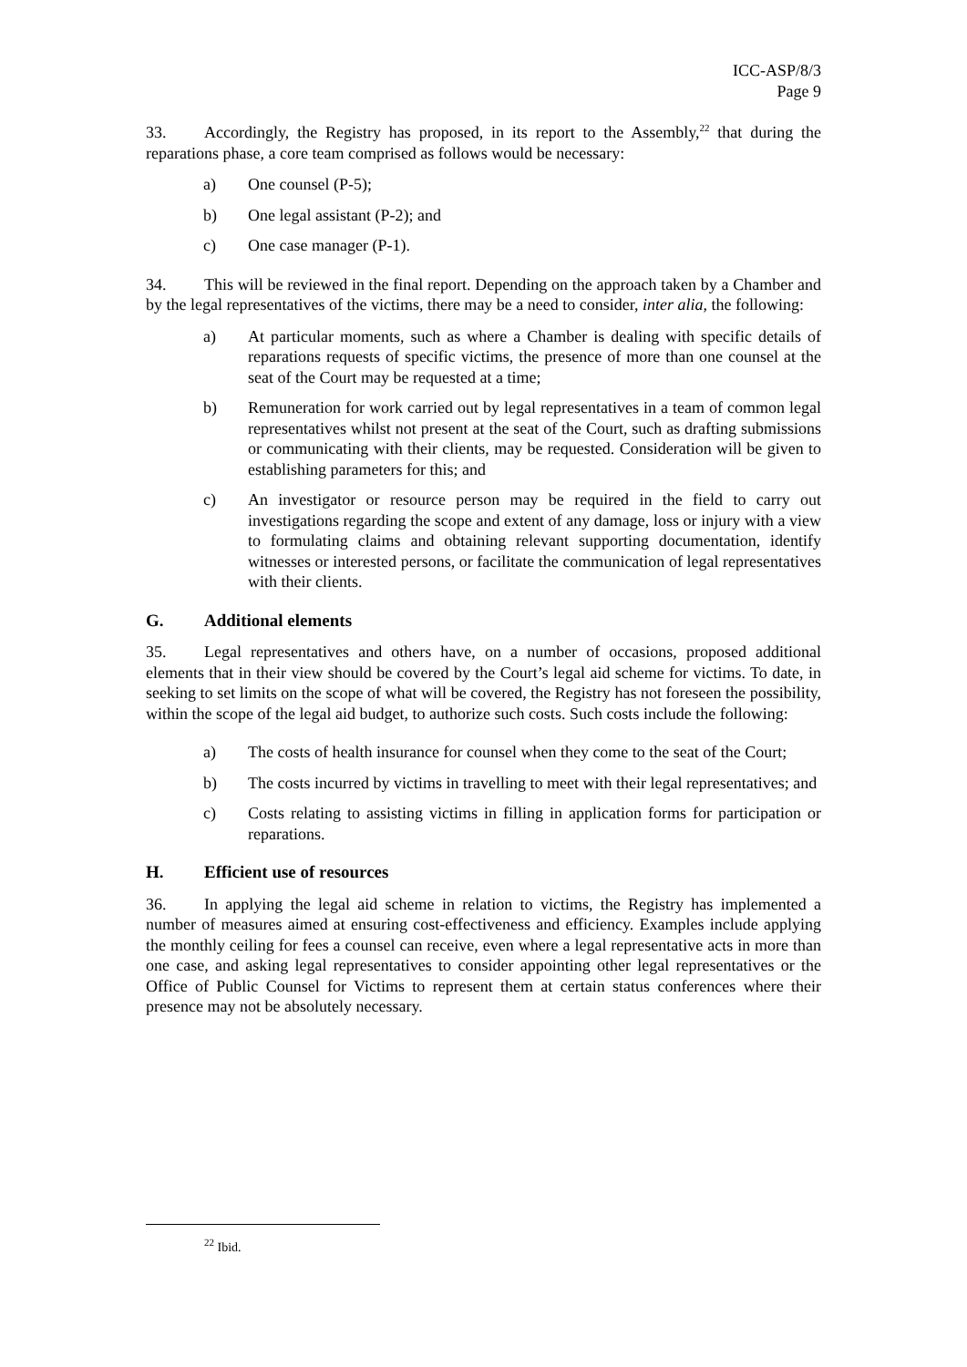ICC-ASP/8/3
Page 9
33. Accordingly, the Registry has proposed, in its report to the Assembly,<sup>22</sup> that during the reparations phase, a core team comprised as follows would be necessary:
a) One counsel (P-5);
b) One legal assistant (P-2); and
c) One case manager (P-1).
34. This will be reviewed in the final report. Depending on the approach taken by a Chamber and by the legal representatives of the victims, there may be a need to consider, inter alia, the following:
a) At particular moments, such as where a Chamber is dealing with specific details of reparations requests of specific victims, the presence of more than one counsel at the seat of the Court may be requested at a time;
b) Remuneration for work carried out by legal representatives in a team of common legal representatives whilst not present at the seat of the Court, such as drafting submissions or communicating with their clients, may be requested. Consideration will be given to establishing parameters for this; and
c) An investigator or resource person may be required in the field to carry out investigations regarding the scope and extent of any damage, loss or injury with a view to formulating claims and obtaining relevant supporting documentation, identify witnesses or interested persons, or facilitate the communication of legal representatives with their clients.
G. Additional elements
35. Legal representatives and others have, on a number of occasions, proposed additional elements that in their view should be covered by the Court’s legal aid scheme for victims. To date, in seeking to set limits on the scope of what will be covered, the Registry has not foreseen the possibility, within the scope of the legal aid budget, to authorize such costs. Such costs include the following:
a) The costs of health insurance for counsel when they come to the seat of the Court;
b) The costs incurred by victims in travelling to meet with their legal representatives; and
c) Costs relating to assisting victims in filling in application forms for participation or reparations.
H. Efficient use of resources
36. In applying the legal aid scheme in relation to victims, the Registry has implemented a number of measures aimed at ensuring cost-effectiveness and efficiency. Examples include applying the monthly ceiling for fees a counsel can receive, even where a legal representative acts in more than one case, and asking legal representatives to consider appointing other legal representatives or the Office of Public Counsel for Victims to represent them at certain status conferences where their presence may not be absolutely necessary.
<sup>22</sup> Ibid.